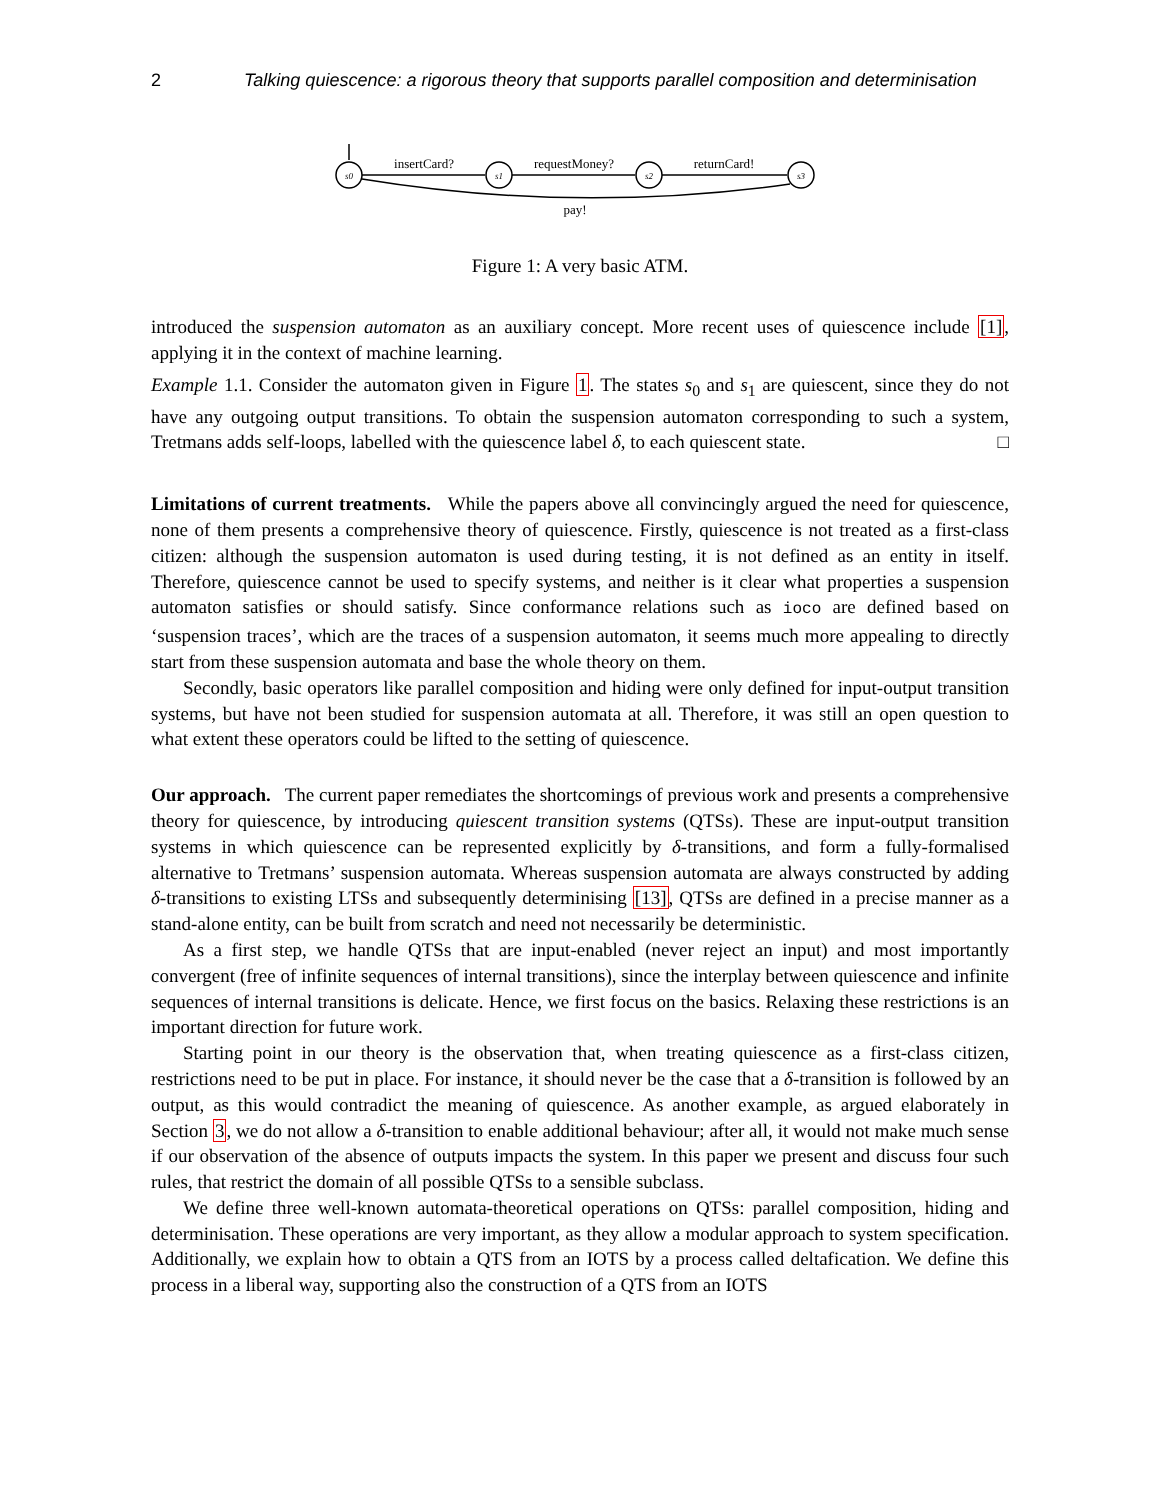2 Talking quiescence: a rigorous theory that supports parallel composition and determinisation
s0
s1
s2
s3
insertCard?
requestMoney?
returnCard!
pay!
Figure 1: A very basic ATM.
introduced the suspension automaton as an auxiliary concept. More recent uses of quiescence include [1], applying it in the context of machine learning.
Example 1.1. Consider the automaton given in Figure 1. The states s<sub>0</sub> and s<sub>1</sub> are quiescent, since they do not have any outgoing output transitions. To obtain the suspension automaton corresponding to such a system, Tretmans adds self-loops, labelled with the quiescence label δ, to each quiescent state. □
Limitations of current treatments. While the papers above all convincingly argued the need for quiescence, none of them presents a comprehensive theory of quiescence. Firstly, quiescence is not treated as a first-class citizen: although the suspension automaton is used during testing, it is not defined as an entity in itself. Therefore, quiescence cannot be used to specify systems, and neither is it clear what properties a suspension automaton satisfies or should satisfy. Since conformance relations such as ioco are defined based on ‘suspension traces’, which are the traces of a suspension automaton, it seems much more appealing to directly start from these suspension automata and base the whole theory on them.
Secondly, basic operators like parallel composition and hiding were only defined for input-output transition systems, but have not been studied for suspension automata at all. Therefore, it was still an open question to what extent these operators could be lifted to the setting of quiescence.
Our approach. The current paper remediates the shortcomings of previous work and presents a comprehensive theory for quiescence, by introducing quiescent transition systems (QTSs). These are input-output transition systems in which quiescence can be represented explicitly by δ-transitions, and form a fully-formalised alternative to Tretmans’ suspension automata. Whereas suspension automata are always constructed by adding δ-transitions to existing LTSs and subsequently determinising [13], QTSs are defined in a precise manner as a stand-alone entity, can be built from scratch and need not necessarily be deterministic.
As a first step, we handle QTSs that are input-enabled (never reject an input) and most importantly convergent (free of infinite sequences of internal transitions), since the interplay between quiescence and infinite sequences of internal transitions is delicate. Hence, we first focus on the basics. Relaxing these restrictions is an important direction for future work.
Starting point in our theory is the observation that, when treating quiescence as a first-class citizen, restrictions need to be put in place. For instance, it should never be the case that a δ-transition is followed by an output, as this would contradict the meaning of quiescence. As another example, as argued elaborately in Section 3, we do not allow a δ-transition to enable additional behaviour; after all, it would not make much sense if our observation of the absence of outputs impacts the system. In this paper we present and discuss four such rules, that restrict the domain of all possible QTSs to a sensible subclass.
We define three well-known automata-theoretical operations on QTSs: parallel composition, hiding and determinisation. These operations are very important, as they allow a modular approach to system specification. Additionally, we explain how to obtain a QTS from an IOTS by a process called deltafication. We define this process in a liberal way, supporting also the construction of a QTS from an IOTS